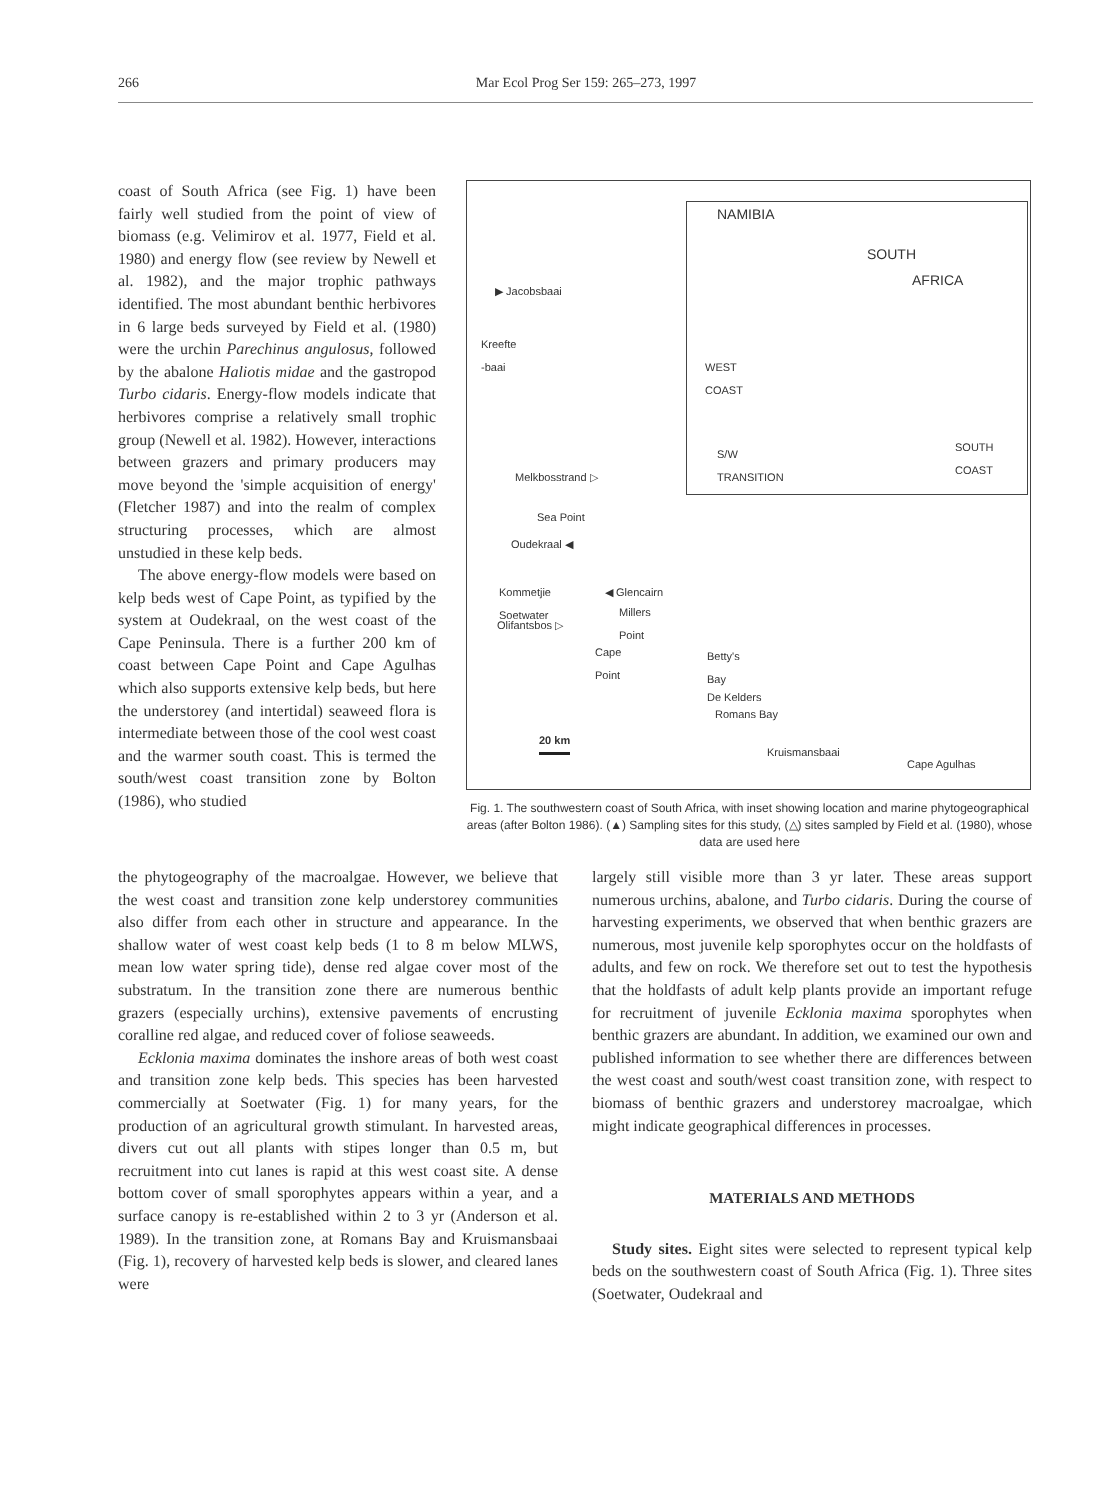266 Mar Ecol Prog Ser 159: 265–273, 1997
coast of South Africa (see Fig. 1) have been fairly well studied from the point of view of biomass (e.g. Velimirov et al. 1977, Field et al. 1980) and energy flow (see review by Newell et al. 1982), and the major trophic pathways identified. The most abundant benthic herbivores in 6 large beds surveyed by Field et al. (1980) were the urchin Parechinus angulosus, followed by the abalone Haliotis midae and the gastropod Turbo cidaris. Energy-flow models indicate that herbivores comprise a relatively small trophic group (Newell et al. 1982). However, interactions between grazers and primary producers may move beyond the 'simple acquisition of energy' (Fletcher 1987) and into the realm of complex structuring processes, which are almost unstudied in these kelp beds.
The above energy-flow models were based on kelp beds west of Cape Point, as typified by the system at Oudekraal, on the west coast of the Cape Peninsula. There is a further 200 km of coast between Cape Point and Cape Agulhas which also supports extensive kelp beds, but here the understorey (and intertidal) seaweed flora is intermediate between those of the cool west coast and the warmer south coast. This is termed the south/west coast transition zone by Bolton (1986), who studied
NAMIBIA
SOUTH
AFRICA
WEST
COAST
S/W
TRANSITION
SOUTH
COAST
▶ Jacobsbaai
Kreefte
-baai
Melkbosstrand ▷
Sea Point
Oudekraal ◀
Kommetjie
Soetwater
◀ Glencairn
Millers
Point Olifantsbos ▷
Cape
Point
Betty's
Bay
De Kelders
Romans Bay
20 km
Kruismansbaai
Cape Agulhas
Fig. 1. The southwestern coast of South Africa, with inset showing location and marine phytogeographical areas (after Bolton 1986). (▲) Sampling sites for this study, (△) sites sampled by Field et al. (1980), whose data are used here
the phytogeography of the macroalgae. However, we believe that the west coast and transition zone kelp understorey communities also differ from each other in structure and appearance. In the shallow water of west coast kelp beds (1 to 8 m below MLWS, mean low water spring tide), dense red algae cover most of the substratum. In the transition zone there are numerous benthic grazers (especially urchins), extensive pavements of encrusting coralline red algae, and reduced cover of foliose seaweeds.
Ecklonia maxima dominates the inshore areas of both west coast and transition zone kelp beds. This species has been harvested commercially at Soetwater (Fig. 1) for many years, for the production of an agricultural growth stimulant. In harvested areas, divers cut out all plants with stipes longer than 0.5 m, but recruitment into cut lanes is rapid at this west coast site. A dense bottom cover of small sporophytes appears within a year, and a surface canopy is re-established within 2 to 3 yr (Anderson et al. 1989). In the transition zone, at Romans Bay and Kruismansbaai (Fig. 1), recovery of harvested kelp beds is slower, and cleared lanes were
largely still visible more than 3 yr later. These areas support numerous urchins, abalone, and Turbo cidaris. During the course of harvesting experiments, we observed that when benthic grazers are numerous, most juvenile kelp sporophytes occur on the holdfasts of adults, and few on rock. We therefore set out to test the hypothesis that the holdfasts of adult kelp plants provide an important refuge for recruitment of juvenile Ecklonia maxima sporophytes when benthic grazers are abundant. In addition, we examined our own and published information to see whether there are differences between the west coast and south/west coast transition zone, with respect to biomass of benthic grazers and understorey macroalgae, which might indicate geographical differences in processes.
MATERIALS AND METHODS
Study sites. Eight sites were selected to represent typical kelp beds on the southwestern coast of South Africa (Fig. 1). Three sites (Soetwater, Oudekraal and